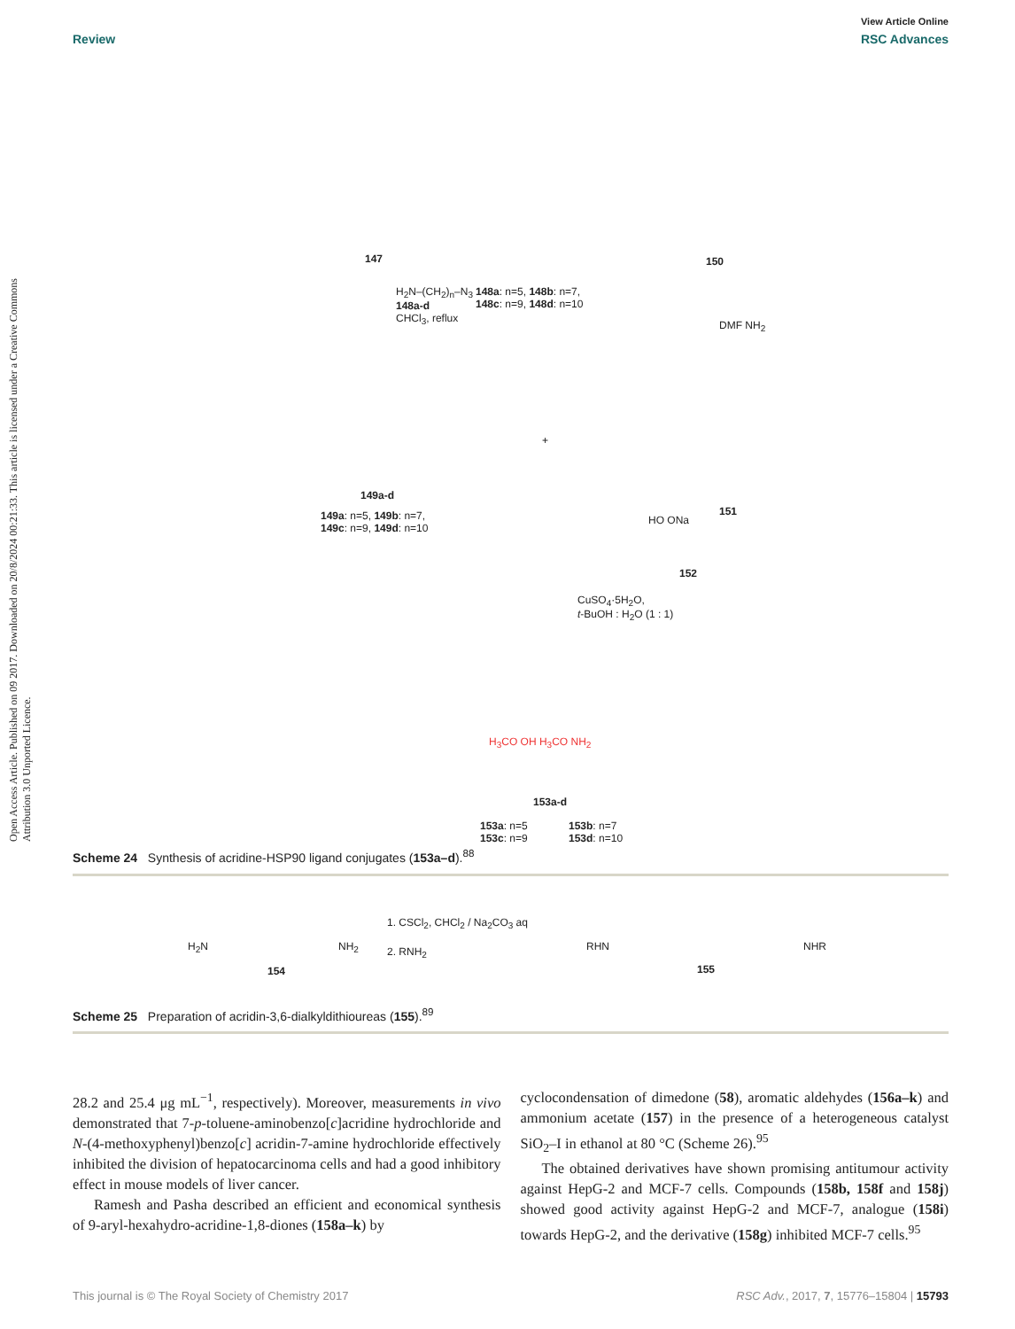Open Access Article. Published on 09 2017. Downloaded on 20/8/2024 00:21:33. This article is licensed under a Creative Commons Attribution 3.0 Unported Licence.
View Article Online
Review RSC Advances
147 150
H<sub>2</sub>N–(CH<sub>2</sub>)<sub>n</sub>–N<sub>3</sub>
148a-d
CHCl<sub>3</sub>, reflux
148a: n=5, 148b: n=7,
148c: n=9, 148d: n=10
DMF NH<sub>2</sub>
149a-d
149a: n=5, 149b: n=7,
149c: n=9, 149d: n=10
+
151
HO ONa
152
CuSO<sub>4</sub>·5H<sub>2</sub>O,
t-BuOH : H<sub>2</sub>O (1 : 1)
H<sub>3</sub>CO OH H<sub>3</sub>CO NH<sub>2</sub>
153a-d
153a: n=5
153c: n=9
153b: n=7
153d: n=10
Scheme 24 Synthesis of acridine-HSP90 ligand conjugates (153a–d).<sup>88</sup>
H<sub>2</sub>N NH<sub>2</sub>
154
1. CSCl<sub>2</sub>, CHCl<sub>2</sub> / Na<sub>2</sub>CO<sub>3</sub> aq
2. RNH<sub>2</sub> RHN NHR
155
Scheme 25 Preparation of acridin-3,6-dialkyldithioureas (155).<sup>89</sup>
28.2 and 25.4 μg mL<sup>−1</sup>, respectively). Moreover, measurements in vivo demonstrated that 7-p-toluene-aminobenzo[c]acridine hydrochloride and N-(4-methoxyphenyl)benzo[c] acridin-7-amine hydrochloride effectively inhibited the division of hepatocarcinoma cells and had a good inhibitory effect in mouse models of liver cancer.
Ramesh and Pasha described an efficient and economical synthesis of 9-aryl-hexahydro-acridine-1,8-diones (158a–k) by
cyclocondensation of dimedone (58), aromatic aldehydes (156a–k) and ammonium acetate (157) in the presence of a heterogeneous catalyst SiO<sub>2</sub>–I in ethanol at 80 °C (Scheme 26).<sup>95</sup>
The obtained derivatives have shown promising antitumour activity against HepG-2 and MCF-7 cells. Compounds (158b, 158f and 158j) showed good activity against HepG-2 and MCF-7, analogue (158i) towards HepG-2, and the derivative (158g) inhibited MCF-7 cells.<sup>95</sup>
This journal is © The Royal Society of Chemistry 2017 RSC Adv., 2017, 7, 15776–15804 | 15793